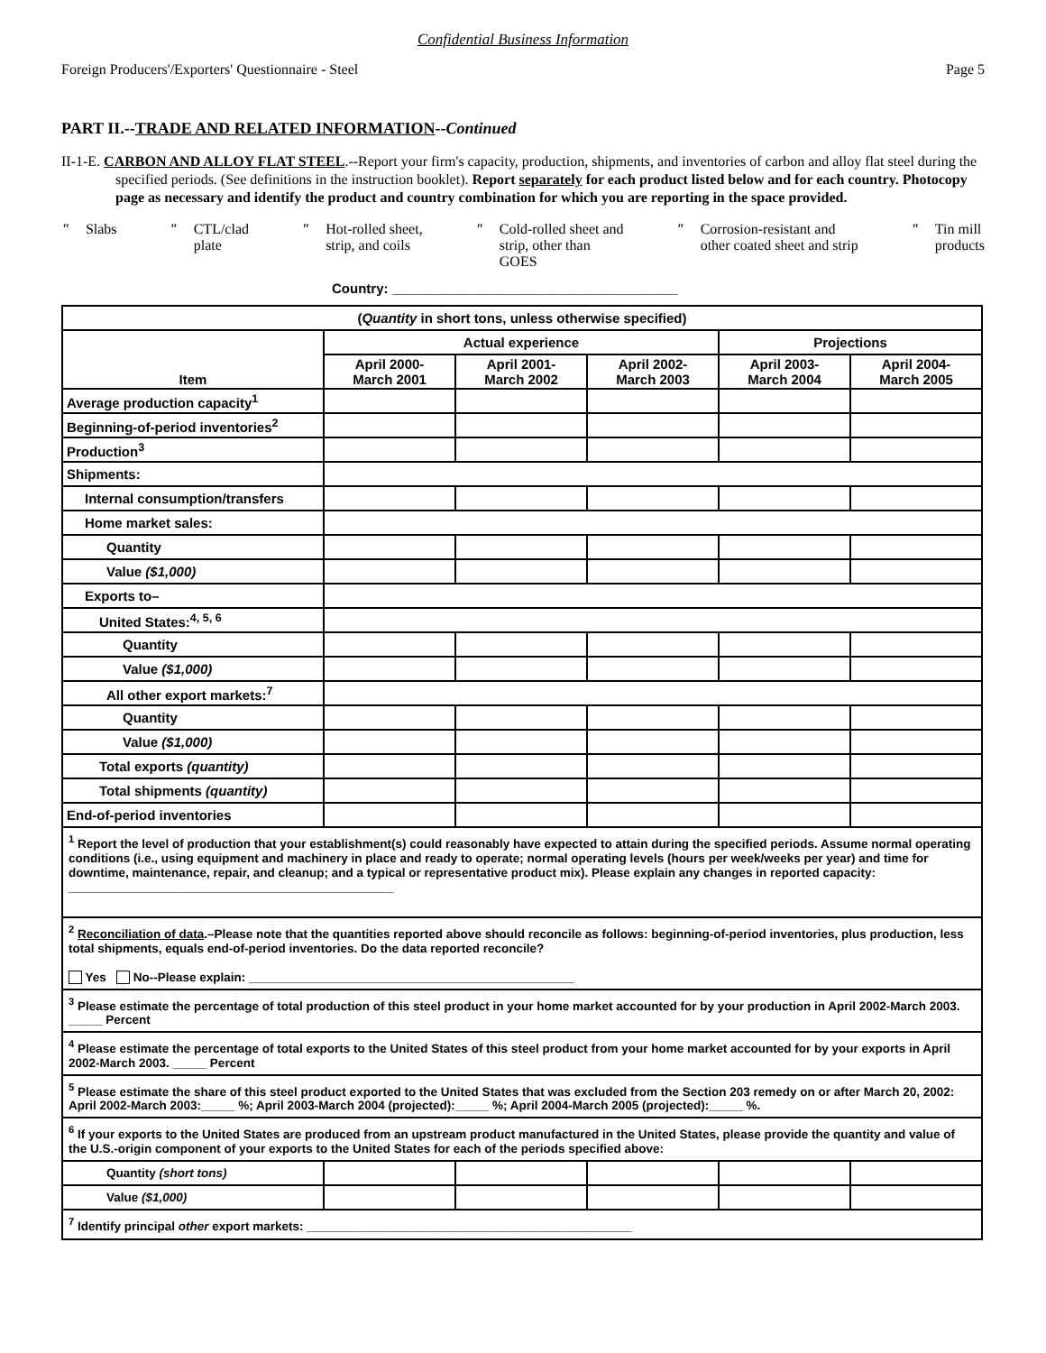Confidential Business Information
Foreign Producers'/Exporters' Questionnaire - Steel Page 5
PART II.--TRADE AND RELATED INFORMATION--Continued
II-1-E. CARBON AND ALLOY FLAT STEEL.--Report your firm's capacity, production, shipments, and inventories of carbon and alloy flat steel during the specified periods. (See definitions in the instruction booklet). Report separately for each product listed below and for each country. Photocopy page as necessary and identify the product and country combination for which you are reporting in the space provided.
" Slabs " CTL/clad
plate
" Hot-rolled sheet,
strip, and coils
" Cold-rolled sheet and
strip, other than
GOES
" Corrosion-resistant and
other coated sheet and strip
" Tin mill
products
Country: ______________________________________
| ( Quantity in short tons, unless otherwise specified) | | | | | |
| --- | --- | --- | --- | --- | --- |
| Item | Actual experience | | | Projections | |
| | April 2000- March 2001 | April 2001- March 2002 | April 2002- March 2003 | April 2003- March 2004 | April 2004- March 2005 |
| Average production capacity<sup>1</sup> | | | | | |
| Beginning-of-period inventories<sup>2</sup> | | | | | |
| Production<sup>3</sup> | | | | | |
| Shipments: | | | | | |
| Internal consumption/transfers | | | | | |
| Home market sales: | | | | | |
| Quantity | | | | | |
| Value ($1,000) | | | | | |
| Exports to– | | | | | |
| United States:<sup>4, 5, 6</sup> | | | | | |
| Quantity | | | | | |
| Value ($1,000) | | | | | |
| All other export markets:<sup>7</sup> | | | | | |
| Quantity | | | | | |
| Value ($1,000) | | | | | |
| Total exports (quantity) | | | | | |
| Total shipments (quantity) | | | | | |
| End-of-period inventories | | | | | |
| <sup>1</sup> Report the level of production that your establishment(s) could reasonably have expected to attain during the specified periods. Assume normal operating conditions (i.e., using equipment and machinery in place and ready to operate; normal operating levels (hours per week/weeks per year) and time for downtime, maintenance, repair, and cleanup; and a typical or representative product mix). Please explain any changes in reported capacity: ________________________________________________ | | | | | |
| <sup>2</sup> Reconciliation of data .–Please note that the quantities reported above should reconcile as follows: beginning-of-period inventories, plus production, less total shipments, equals end-of-period inventories. Do the data reported reconcile? Yes No--Please explain: ________________________________________________ | | | | | |
| <sup>3</sup> Please estimate the percentage of total production of this steel product in your home market accounted for by your production in April 2002-March 2003. _____ Percent | | | | | |
| <sup>4</sup> Please estimate the percentage of total exports to the United States of this steel product from your home market accounted for by your exports in April 2002-March 2003. _____ Percent | | | | | |
| <sup>5</sup> Please estimate the share of this steel product exported to the United States that was excluded from the Section 203 remedy on or after March 20, 2002: April 2002-March 2003:_____ %; April 2003-March 2004 (projected):_____ %; April 2004-March 2005 (projected):_____ %. | | | | | |
| <sup>6</sup> If your exports to the United States are produced from an upstream product manufactured in the United States, please provide the quantity and value of the U.S.-origin component of your exports to the United States for each of the periods specified above: | | | | | |
| Quantity (short tons) | | | | | |
| Value ($1,000) | | | | | |
| <sup>7</sup> Identify principal other export markets: ________________________________________________ | | | | | |